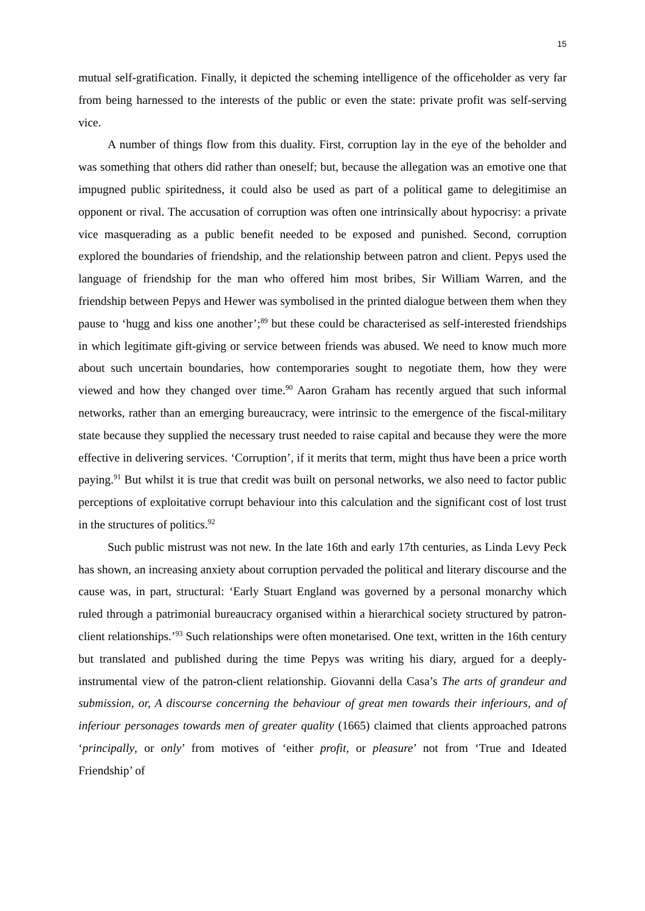15
mutual self-gratification. Finally, it depicted the scheming intelligence of the officeholder as very far from being harnessed to the interests of the public or even the state: private profit was self-serving vice.
A number of things flow from this duality. First, corruption lay in the eye of the beholder and was something that others did rather than oneself; but, because the allegation was an emotive one that impugned public spiritedness, it could also be used as part of a political game to delegitimise an opponent or rival. The accusation of corruption was often one intrinsically about hypocrisy: a private vice masquerading as a public benefit needed to be exposed and punished. Second, corruption explored the boundaries of friendship, and the relationship between patron and client. Pepys used the language of friendship for the man who offered him most bribes, Sir William Warren, and the friendship between Pepys and Hewer was symbolised in the printed dialogue between them when they pause to ‘hugg and kiss one another’;<sup>89</sup> but these could be characterised as self-interested friendships in which legitimate gift-giving or service between friends was abused. We need to know much more about such uncertain boundaries, how contemporaries sought to negotiate them, how they were viewed and how they changed over time.<sup>90</sup> Aaron Graham has recently argued that such informal networks, rather than an emerging bureaucracy, were intrinsic to the emergence of the fiscal-military state because they supplied the necessary trust needed to raise capital and because they were the more effective in delivering services. ‘Corruption’, if it merits that term, might thus have been a price worth paying.<sup>91</sup> But whilst it is true that credit was built on personal networks, we also need to factor public perceptions of exploitative corrupt behaviour into this calculation and the significant cost of lost trust in the structures of politics.<sup>92</sup>
Such public mistrust was not new. In the late 16th and early 17th centuries, as Linda Levy Peck has shown, an increasing anxiety about corruption pervaded the political and literary discourse and the cause was, in part, structural: ‘Early Stuart England was governed by a personal monarchy which ruled through a patrimonial bureaucracy organised within a hierarchical society structured by patron-client relationships.’<sup>93</sup> Such relationships were often monetarised. One text, written in the 16th century but translated and published during the time Pepys was writing his diary, argued for a deeply-instrumental view of the patron-client relationship. Giovanni della Casa’s The arts of grandeur and submission, or, A discourse concerning the behaviour of great men towards their inferiours, and of inferiour personages towards men of greater quality (1665) claimed that clients approached patrons ‘principally, or only’ from motives of ‘either profit, or pleasure’ not from ‘True and Ideated Friendship’ of